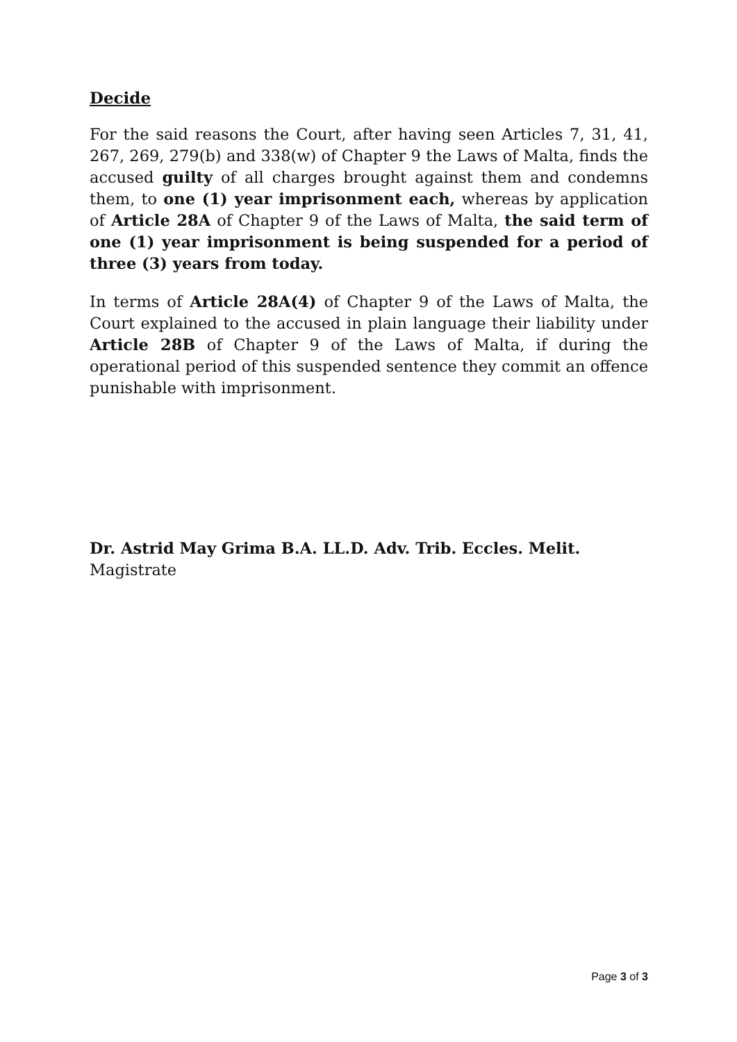Decide
For the said reasons the Court, after having seen Articles 7, 31, 41, 267, 269, 279(b) and 338(w) of Chapter 9 the Laws of Malta, finds the accused guilty of all charges brought against them and condemns them, to one (1) year imprisonment each, whereas by application of Article 28A of Chapter 9 of the Laws of Malta, the said term of one (1) year imprisonment is being suspended for a period of three (3) years from today.
In terms of Article 28A(4) of Chapter 9 of the Laws of Malta, the Court explained to the accused in plain language their liability under Article 28B of Chapter 9 of the Laws of Malta, if during the operational period of this suspended sentence they commit an offence punishable with imprisonment.
Dr. Astrid May Grima B.A. LL.D. Adv. Trib. Eccles. Melit.
Magistrate
Page 3 of 3